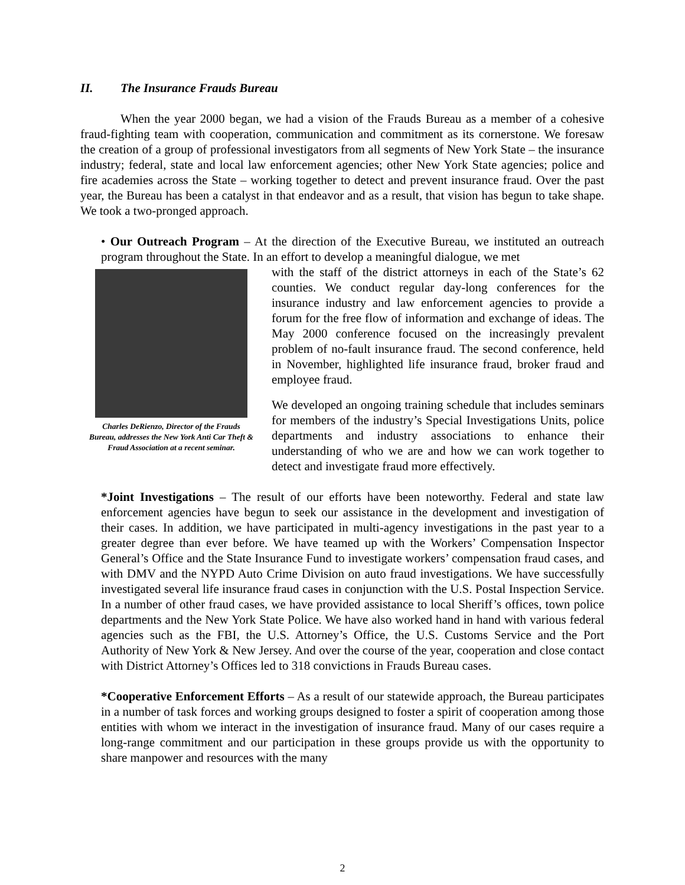II. The Insurance Frauds Bureau
When the year 2000 began, we had a vision of the Frauds Bureau as a member of a cohesive fraud-fighting team with cooperation, communication and commitment as its cornerstone. We foresaw the creation of a group of professional investigators from all segments of New York State – the insurance industry; federal, state and local law enforcement agencies; other New York State agencies; police and fire academies across the State – working together to detect and prevent insurance fraud. Over the past year, the Bureau has been a catalyst in that endeavor and as a result, that vision has begun to take shape. We took a two-pronged approach.
• Our Outreach Program – At the direction of the Executive Bureau, we instituted an outreach program throughout the State. In an effort to develop a meaningful dialogue, we met
Charles DeRienzo, Director of the Frauds Bureau, addresses the New York Anti Car Theft & Fraud Association at a recent seminar.
with the staff of the district attorneys in each of the State’s 62 counties. We conduct regular day-long conferences for the insurance industry and law enforcement agencies to provide a forum for the free flow of information and exchange of ideas. The May 2000 conference focused on the increasingly prevalent problem of no-fault insurance fraud. The second conference, held in November, highlighted life insurance fraud, broker fraud and employee fraud.
We developed an ongoing training schedule that includes seminars for members of the industry’s Special Investigations Units, police departments and industry associations to enhance their understanding of who we are and how we can work together to detect and investigate fraud more effectively.
*Joint Investigations – The result of our efforts have been noteworthy. Federal and state law enforcement agencies have begun to seek our assistance in the development and investigation of their cases. In addition, we have participated in multi-agency investigations in the past year to a greater degree than ever before. We have teamed up with the Workers’ Compensation Inspector General’s Office and the State Insurance Fund to investigate workers’ compensation fraud cases, and with DMV and the NYPD Auto Crime Division on auto fraud investigations. We have successfully investigated several life insurance fraud cases in conjunction with the U.S. Postal Inspection Service. In a number of other fraud cases, we have provided assistance to local Sheriff’s offices, town police departments and the New York State Police. We have also worked hand in hand with various federal agencies such as the FBI, the U.S. Attorney’s Office, the U.S. Customs Service and the Port Authority of New York & New Jersey. And over the course of the year, cooperation and close contact with District Attorney’s Offices led to 318 convictions in Frauds Bureau cases.
*Cooperative Enforcement Efforts – As a result of our statewide approach, the Bureau participates in a number of task forces and working groups designed to foster a spirit of cooperation among those entities with whom we interact in the investigation of insurance fraud. Many of our cases require a long-range commitment and our participation in these groups provide us with the opportunity to share manpower and resources with the many
2